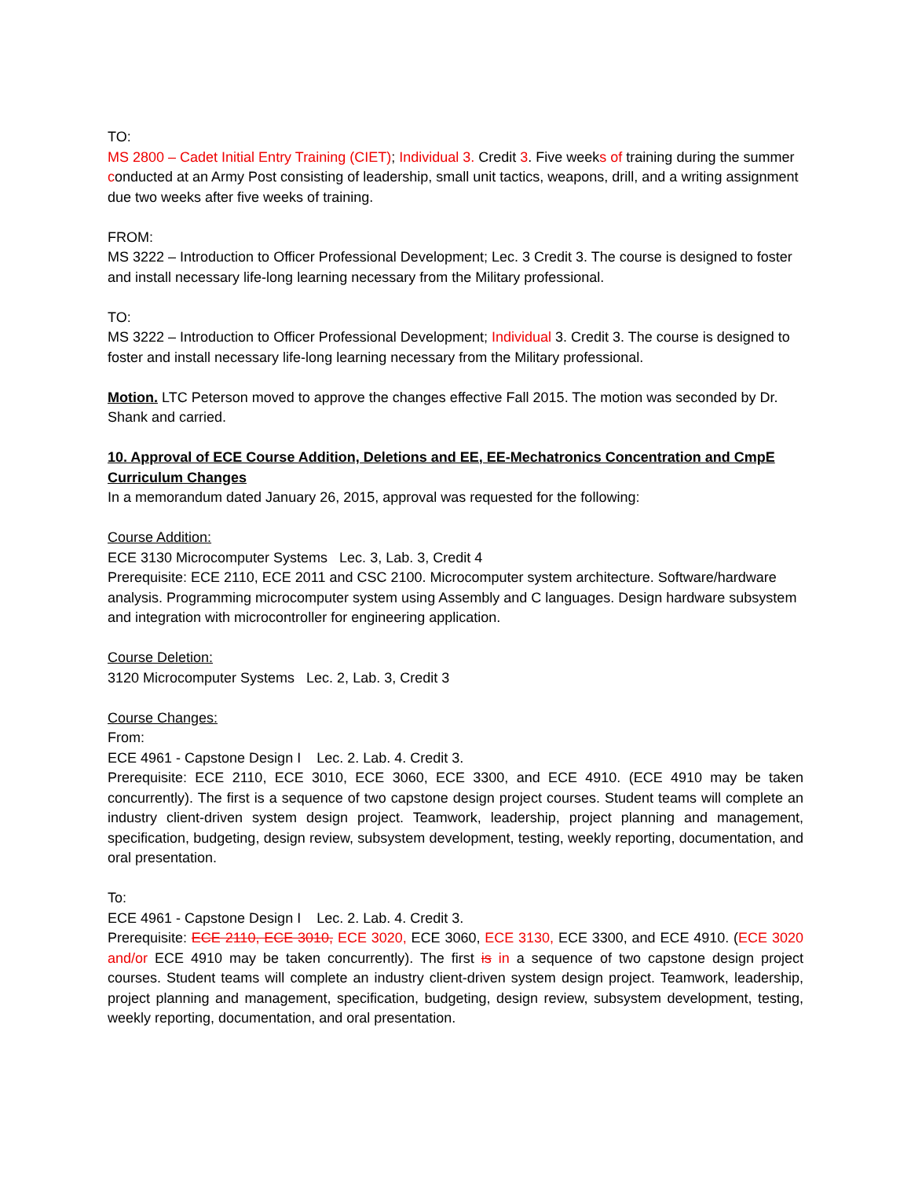TO:
MS 2800 – Cadet Initial Entry Training (CIET); Individual 3. Credit 3. Five weeks of training during the summer conducted at an Army Post consisting of leadership, small unit tactics, weapons, drill, and a writing assignment due two weeks after five weeks of training.
FROM:
MS 3222 – Introduction to Officer Professional Development; Lec. 3 Credit 3. The course is designed to foster and install necessary life-long learning necessary from the Military professional.
TO:
MS 3222 – Introduction to Officer Professional Development; Individual 3. Credit 3. The course is designed to foster and install necessary life-long learning necessary from the Military professional.
Motion. LTC Peterson moved to approve the changes effective Fall 2015. The motion was seconded by Dr. Shank and carried.
10. Approval of ECE Course Addition, Deletions and EE, EE-Mechatronics Concentration and CmpE Curriculum Changes
In a memorandum dated January 26, 2015, approval was requested for the following:
Course Addition:
ECE 3130 Microcomputer Systems Lec. 3, Lab. 3, Credit 4
Prerequisite: ECE 2110, ECE 2011 and CSC 2100. Microcomputer system architecture. Software/hardware analysis. Programming microcomputer system using Assembly and C languages. Design hardware subsystem and integration with microcontroller for engineering application.
Course Deletion:
3120 Microcomputer Systems Lec. 2, Lab. 3, Credit 3
Course Changes:
From:
ECE 4961 - Capstone Design I Lec. 2. Lab. 4. Credit 3.
Prerequisite: ECE 2110, ECE 3010, ECE 3060, ECE 3300, and ECE 4910. (ECE 4910 may be taken concurrently). The first is a sequence of two capstone design project courses. Student teams will complete an industry client-driven system design project. Teamwork, leadership, project planning and management, specification, budgeting, design review, subsystem development, testing, weekly reporting, documentation, and oral presentation.
To:
ECE 4961 - Capstone Design I Lec. 2. Lab. 4. Credit 3.
Prerequisite: ECE 2110, ECE 3010, ECE 3020, ECE 3060, ECE 3130, ECE 3300, and ECE 4910. (ECE 3020 and/or ECE 4910 may be taken concurrently). The first is in a sequence of two capstone design project courses. Student teams will complete an industry client-driven system design project. Teamwork, leadership, project planning and management, specification, budgeting, design review, subsystem development, testing, weekly reporting, documentation, and oral presentation.